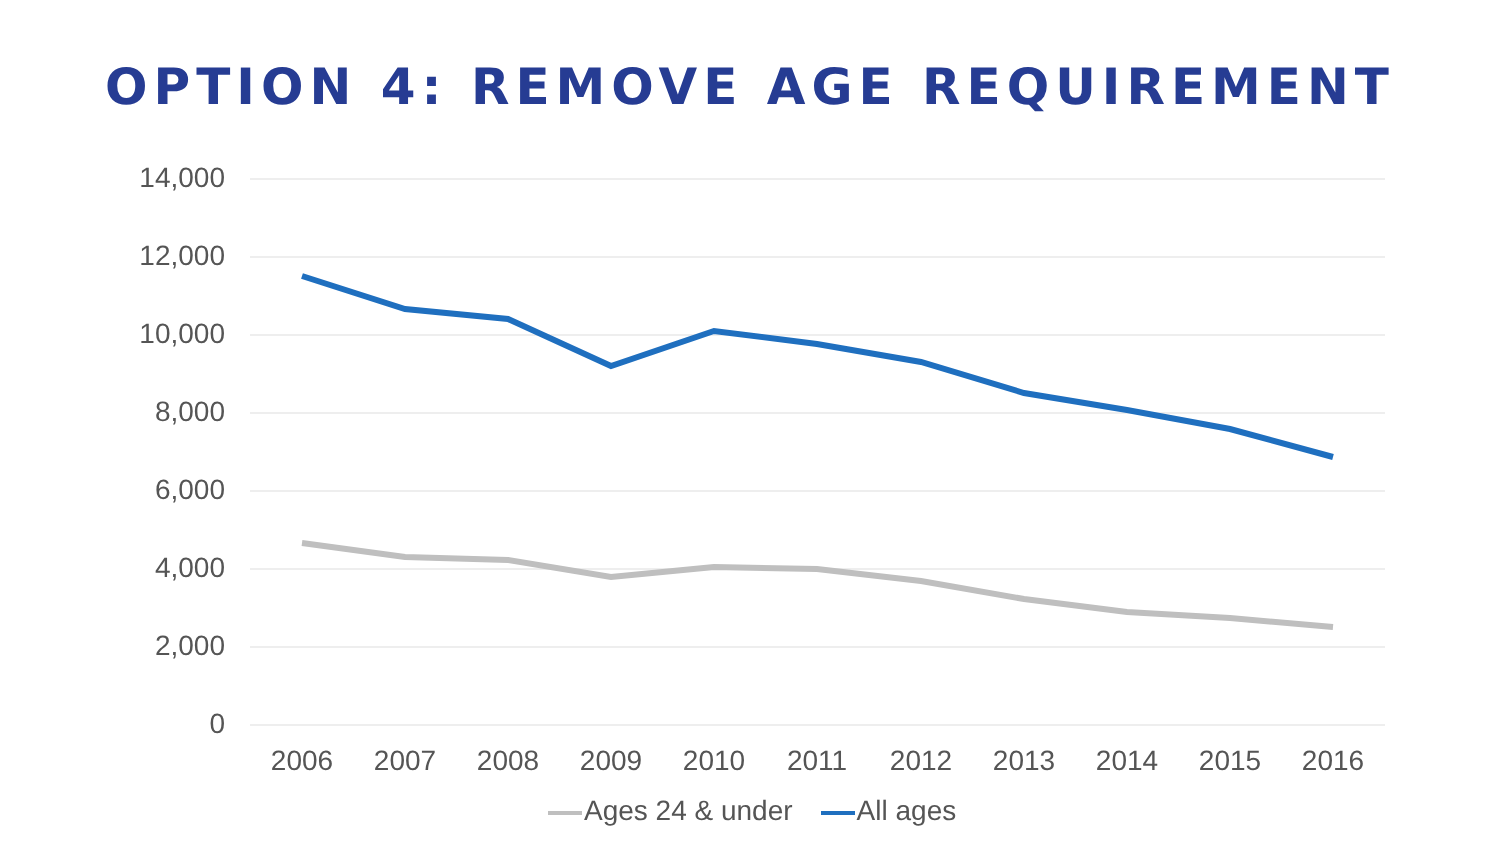OPTION 4: REMOVE AGE REQUIREMENT
14,000
12,000
10,000
8,000
6,000
4,000
2,000
0
2006 2007 2008 2009 2010 2011 2012 2013 2014 2015 2016
Ages 24 & under All ages